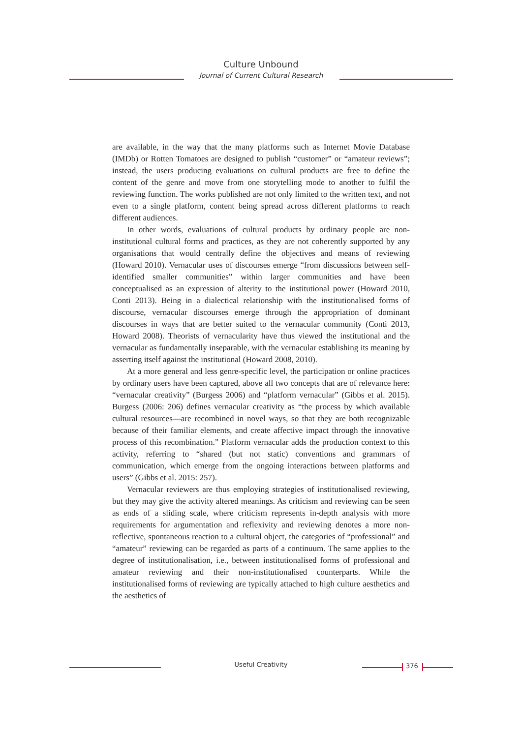Culture Unbound
Journal of Current Cultural Research
are available, in the way that the many platforms such as Internet Movie Database (IMDb) or Rotten Tomatoes are designed to publish “customer” or “amateur reviews”; instead, the users producing evaluations on cultural products are free to define the content of the genre and move from one storytelling mode to another to fulfil the reviewing function. The works published are not only limited to the written text, and not even to a single platform, content being spread across different platforms to reach different audiences.
In other words, evaluations of cultural products by ordinary people are non-institutional cultural forms and practices, as they are not coherently supported by any organisations that would centrally define the objectives and means of reviewing (Howard 2010). Vernacular uses of discourses emerge “from discussions between self-identified smaller communities” within larger communities and have been conceptualised as an expression of alterity to the institutional power (Howard 2010, Conti 2013). Being in a dialectical relationship with the institutionalised forms of discourse, vernacular discourses emerge through the appropriation of dominant discourses in ways that are better suited to the vernacular community (Conti 2013, Howard 2008). Theorists of vernacularity have thus viewed the institutional and the vernacular as fundamentally inseparable, with the vernacular establishing its meaning by asserting itself against the institutional (Howard 2008, 2010).
At a more general and less genre-specific level, the participation or online practices by ordinary users have been captured, above all two concepts that are of relevance here: “vernacular creativity” (Burgess 2006) and “platform vernacular” (Gibbs et al. 2015). Burgess (2006: 206) defines vernacular creativity as “the process by which available cultural resources—are recombined in novel ways, so that they are both recognizable because of their familiar elements, and create affective impact through the innovative process of this recombination.” Platform vernacular adds the production context to this activity, referring to “shared (but not static) conventions and grammars of communication, which emerge from the ongoing interactions between platforms and users” (Gibbs et al. 2015: 257).
Vernacular reviewers are thus employing strategies of institutionalised reviewing, but they may give the activity altered meanings. As criticism and reviewing can be seen as ends of a sliding scale, where criticism represents in-depth analysis with more requirements for argumentation and reflexivity and reviewing denotes a more non-reflective, spontaneous reaction to a cultural object, the categories of “professional” and “amateur” reviewing can be regarded as parts of a continuum. The same applies to the degree of institutionalisation, i.e., between institutionalised forms of professional and amateur reviewing and their non-institutionalised counterparts. While the institutionalised forms of reviewing are typically attached to high culture aesthetics and the aesthetics of
Useful Creativity 376